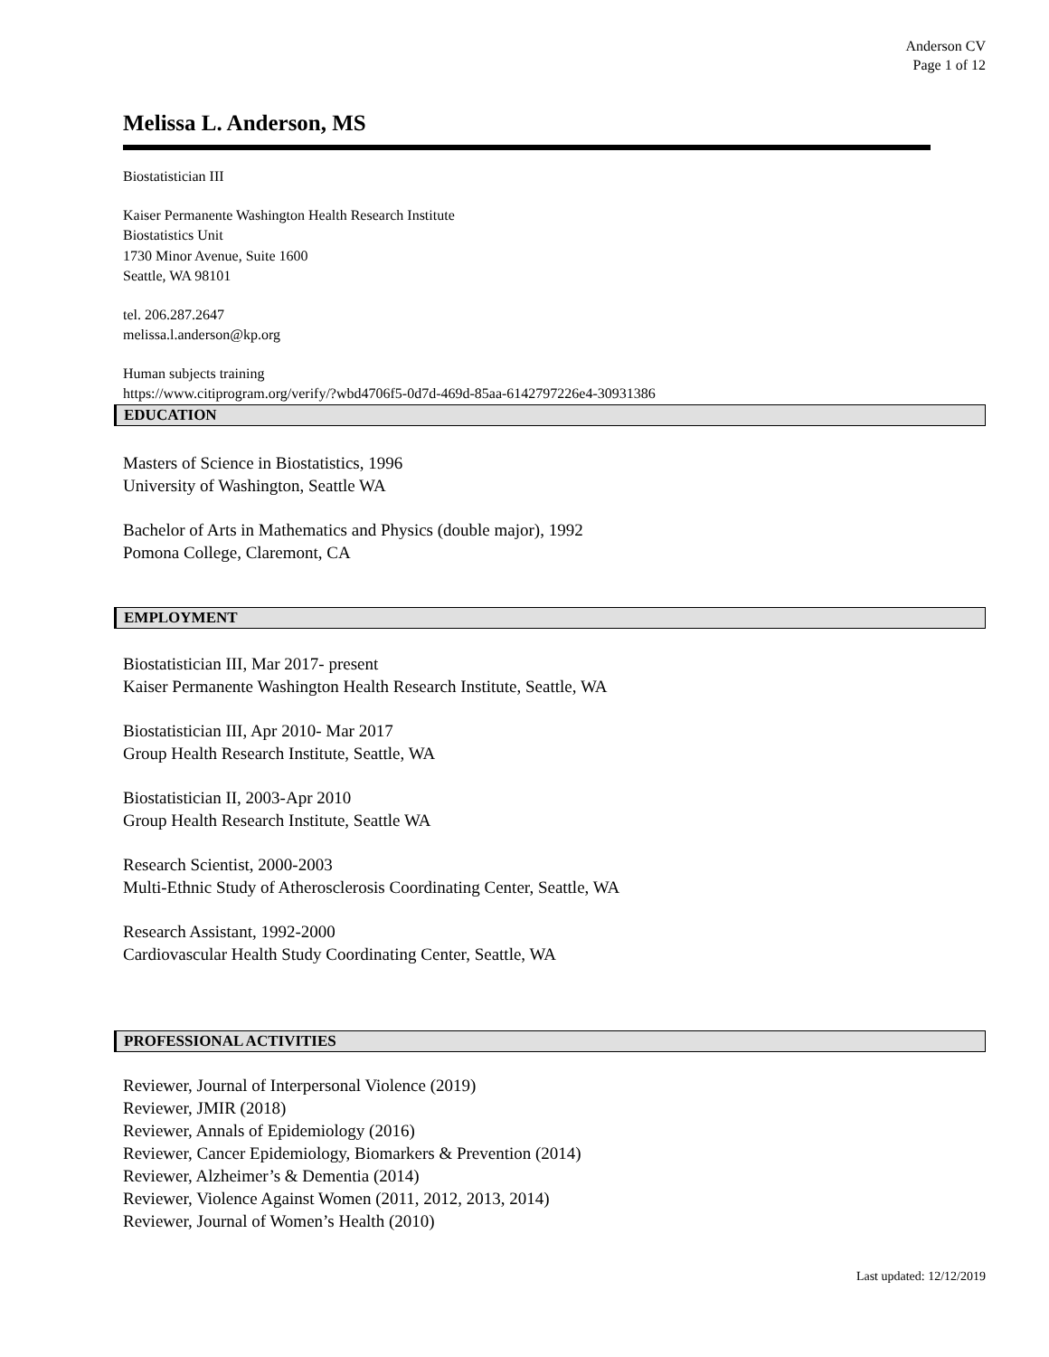Anderson CV
Page 1 of 12
Melissa L. Anderson, MS
Biostatistician III
Kaiser Permanente Washington Health Research Institute
Biostatistics Unit
1730 Minor Avenue, Suite 1600
Seattle, WA 98101
tel. 206.287.2647
melissa.l.anderson@kp.org
Human subjects training
https://www.citiprogram.org/verify/?wbd4706f5-0d7d-469d-85aa-6142797226e4-30931386
EDUCATION
Masters of Science in Biostatistics, 1996
University of Washington, Seattle WA
Bachelor of Arts in Mathematics and Physics (double major), 1992
Pomona College, Claremont, CA
EMPLOYMENT
Biostatistician III, Mar 2017- present
Kaiser Permanente Washington Health Research Institute, Seattle, WA
Biostatistician III, Apr 2010- Mar 2017
Group Health Research Institute, Seattle, WA
Biostatistician II, 2003-Apr 2010
Group Health Research Institute, Seattle WA
Research Scientist, 2000-2003
Multi-Ethnic Study of Atherosclerosis Coordinating Center, Seattle, WA
Research Assistant, 1992-2000
Cardiovascular Health Study Coordinating Center, Seattle, WA
PROFESSIONAL ACTIVITIES
Reviewer, Journal of Interpersonal Violence (2019)
Reviewer, JMIR (2018)
Reviewer, Annals of Epidemiology (2016)
Reviewer, Cancer Epidemiology, Biomarkers & Prevention (2014)
Reviewer, Alzheimer’s & Dementia (2014)
Reviewer, Violence Against Women (2011, 2012, 2013, 2014)
Reviewer, Journal of Women’s Health (2010)
Last updated: 12/12/2019